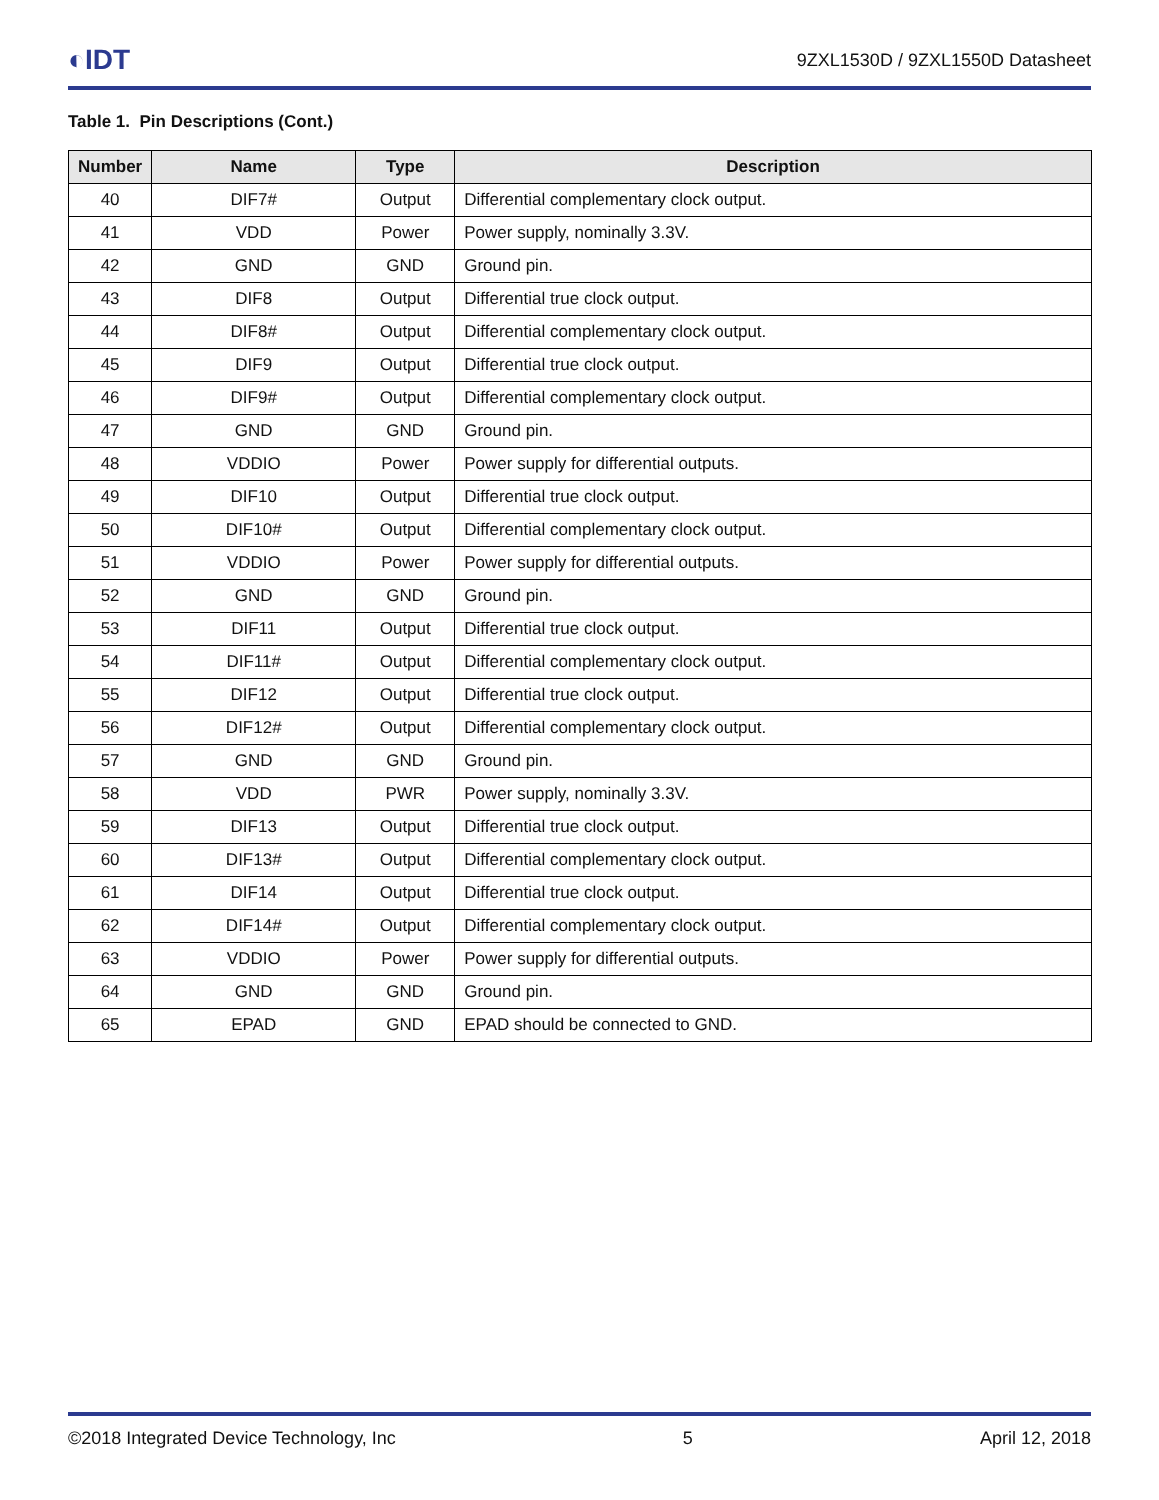◐IDT 9ZXL1530D / 9ZXL1550D Datasheet
Table 1. Pin Descriptions (Cont.)
| Number | Name | Type | Description |
| --- | --- | --- | --- |
| 40 | DIF7# | Output | Differential complementary clock output. |
| 41 | VDD | Power | Power supply, nominally 3.3V. |
| 42 | GND | GND | Ground pin. |
| 43 | DIF8 | Output | Differential true clock output. |
| 44 | DIF8# | Output | Differential complementary clock output. |
| 45 | DIF9 | Output | Differential true clock output. |
| 46 | DIF9# | Output | Differential complementary clock output. |
| 47 | GND | GND | Ground pin. |
| 48 | VDDIO | Power | Power supply for differential outputs. |
| 49 | DIF10 | Output | Differential true clock output. |
| 50 | DIF10# | Output | Differential complementary clock output. |
| 51 | VDDIO | Power | Power supply for differential outputs. |
| 52 | GND | GND | Ground pin. |
| 53 | DIF11 | Output | Differential true clock output. |
| 54 | DIF11# | Output | Differential complementary clock output. |
| 55 | DIF12 | Output | Differential true clock output. |
| 56 | DIF12# | Output | Differential complementary clock output. |
| 57 | GND | GND | Ground pin. |
| 58 | VDD | PWR | Power supply, nominally 3.3V. |
| 59 | DIF13 | Output | Differential true clock output. |
| 60 | DIF13# | Output | Differential complementary clock output. |
| 61 | DIF14 | Output | Differential true clock output. |
| 62 | DIF14# | Output | Differential complementary clock output. |
| 63 | VDDIO | Power | Power supply for differential outputs. |
| 64 | GND | GND | Ground pin. |
| 65 | EPAD | GND | EPAD should be connected to GND. |
©2018 Integrated Device Technology, Inc 5 April 12, 2018